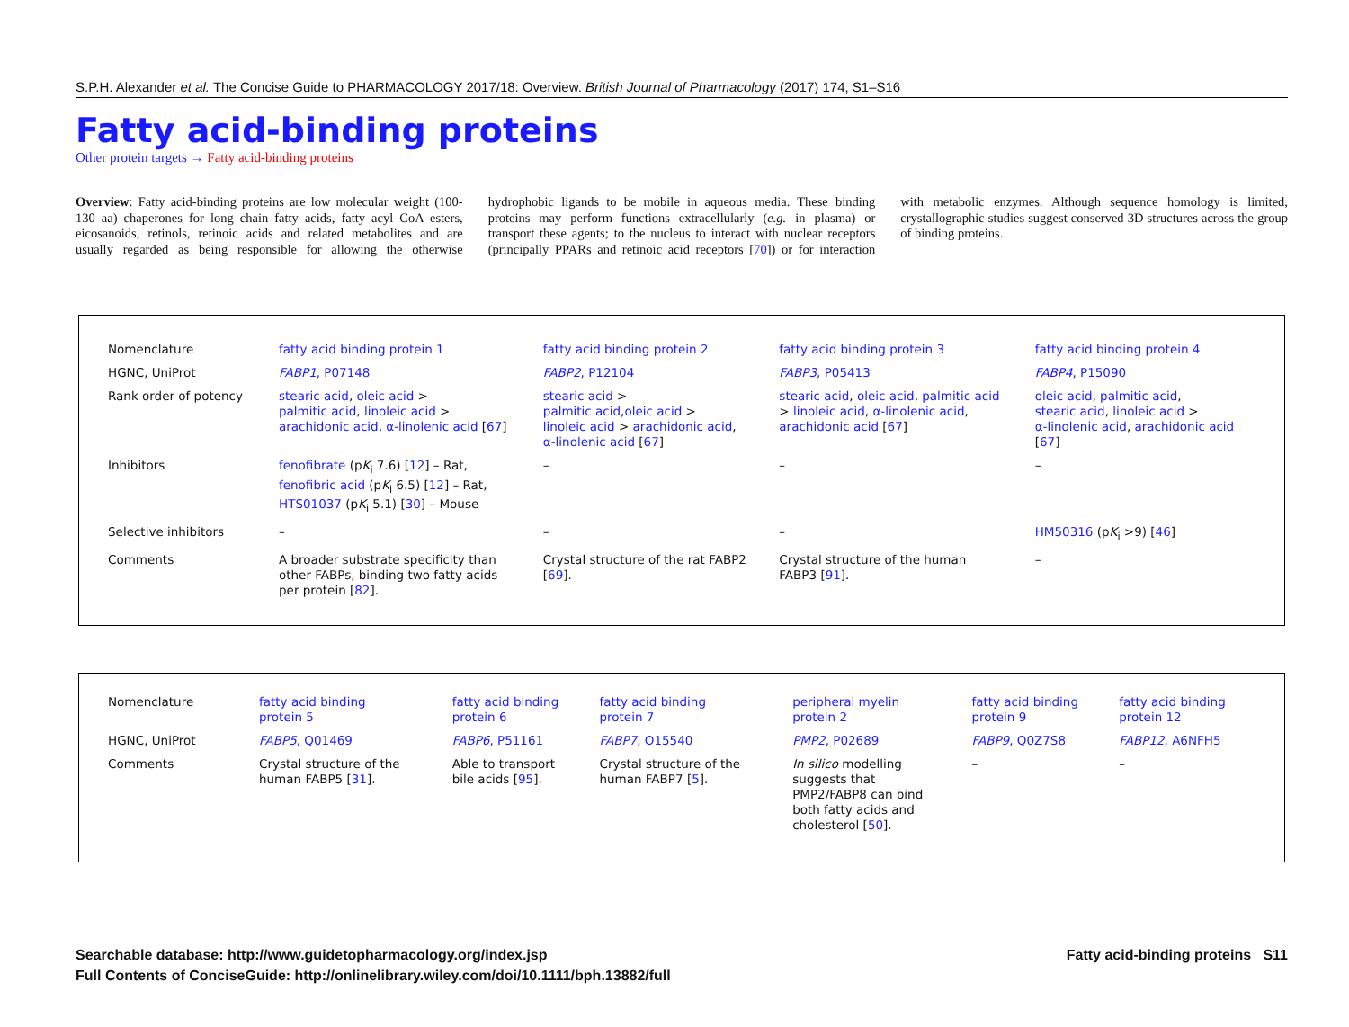S.P.H. Alexander et al. The Concise Guide to PHARMACOLOGY 2017/18: Overview. British Journal of Pharmacology (2017) 174, S1–S16
Fatty acid-binding proteins
Other protein targets → Fatty acid-binding proteins
Overview: Fatty acid-binding proteins are low molecular weight (100-130 aa) chaperones for long chain fatty acids, fatty acyl CoA esters, eicosanoids, retinols, retinoic acids and related metabolites and are usually regarded as being responsible for allowing the otherwise hydrophobic ligands to be mobile in aqueous media. These binding proteins may perform functions extracellularly (e.g. in plasma) or transport these agents; to the nucleus to interact with nuclear receptors (principally PPARs and retinoic acid receptors [70]) or for interaction with metabolic enzymes. Although sequence homology is limited, crystallographic studies suggest conserved 3D structures across the group of binding proteins.
| Nomenclature | fatty acid binding protein 1 | fatty acid binding protein 2 | fatty acid binding protein 3 | fatty acid binding protein 4 |
| HGNC, UniProt | FABP1 , P07148 | FABP2 , P12104 | FABP3 , P05413 | FABP4 , P15090 |
| Rank order of potency | stearic acid , oleic acid > palmitic acid , linoleic acid > arachidonic acid , α-linolenic acid [ 67 ] | stearic acid > palmitic acid , oleic acid > linoleic acid > arachidonic acid , α-linolenic acid [ 67 ] | stearic acid , oleic acid , palmitic acid > linoleic acid , α-linolenic acid , arachidonic acid [ 67 ] | oleic acid , palmitic acid , stearic acid , linoleic acid > α-linolenic acid , arachidonic acid [ 67 ] |
| Inhibitors | fenofibrate (p K<sub>i</sub> 7.6) [ 12 ] – Rat, fenofibric acid (p K<sub>i</sub> 6.5) [ 12 ] – Rat, HTS01037 (p K<sub>i</sub> 5.1) [ 30 ] – Mouse | – | – | – |
| Selective inhibitors | – | – | – | HM50316 (p K<sub>i</sub> >9) [ 46 ] |
| Comments | A broader substrate specificity than other FABPs, binding two fatty acids per protein [ 82 ]. | Crystal structure of the rat FABP2 [ 69 ]. | Crystal structure of the human FABP3 [ 91 ]. | – |
| Nomenclature | fatty acid binding protein 5 | fatty acid binding protein 6 | fatty acid binding protein 7 | peripheral myelin protein 2 | fatty acid binding protein 9 | fatty acid binding protein 12 |
| HGNC, UniProt | FABP5 , Q01469 | FABP6 , P51161 | FABP7 , O15540 | PMP2 , P02689 | FABP9 , Q0Z7S8 | FABP12 , A6NFH5 |
| Comments | Crystal structure of the human FABP5 [ 31 ]. | Able to transport bile acids [ 95 ]. | Crystal structure of the human FABP7 [ 5 ]. | In silico modelling suggests that PMP2/FABP8 can bind both fatty acids and cholesterol [ 50 ]. | – | – |
Searchable database: http://www.guidetopharmacology.org/index.jsp
Full Contents of ConciseGuide: http://onlinelibrary.wiley.com/doi/10.1111/bph.13882/full
Fatty acid-binding proteins S11